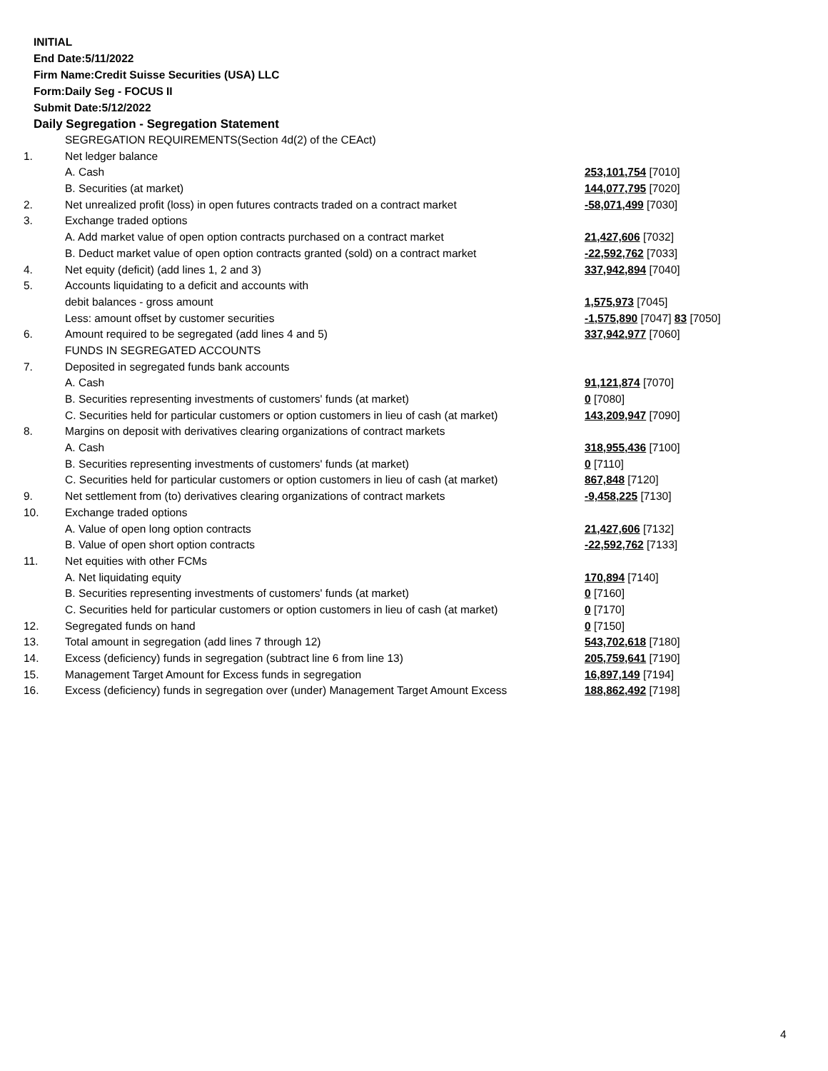INITIAL
End Date:5/11/2022
Firm Name:Credit Suisse Securities (USA) LLC
Form:Daily Seg - FOCUS II
Submit Date:5/12/2022
Daily Segregation - Segregation Statement
| | SEGREGATION REQUIREMENTS(Section 4d(2) of the CEAct) | |
| 1. | Net ledger balance | |
| | A. Cash | 253,101,754 [7010] |
| | B. Securities (at market) | 144,077,795 [7020] |
| 2. | Net unrealized profit (loss) in open futures contracts traded on a contract market | -58,071,499 [7030] |
| 3. | Exchange traded options | |
| | A. Add market value of open option contracts purchased on a contract market | 21,427,606 [7032] |
| | B. Deduct market value of open option contracts granted (sold) on a contract market | -22,592,762 [7033] |
| 4. | Net equity (deficit) (add lines 1, 2 and 3) | 337,942,894 [7040] |
| 5. | Accounts liquidating to a deficit and accounts with | |
| | debit balances - gross amount | 1,575,973 [7045] |
| | Less: amount offset by customer securities | -1,575,890 [7047] 83 [7050] |
| 6. | Amount required to be segregated (add lines 4 and 5) | 337,942,977 [7060] |
| | FUNDS IN SEGREGATED ACCOUNTS | |
| 7. | Deposited in segregated funds bank accounts | |
| | A. Cash | 91,121,874 [7070] |
| | B. Securities representing investments of customers' funds (at market) | 0 [7080] |
| | C. Securities held for particular customers or option customers in lieu of cash (at market) | 143,209,947 [7090] |
| 8. | Margins on deposit with derivatives clearing organizations of contract markets | |
| | A. Cash | 318,955,436 [7100] |
| | B. Securities representing investments of customers' funds (at market) | 0 [7110] |
| | C. Securities held for particular customers or option customers in lieu of cash (at market) | 867,848 [7120] |
| 9. | Net settlement from (to) derivatives clearing organizations of contract markets | -9,458,225 [7130] |
| 10. | Exchange traded options | |
| | A. Value of open long option contracts | 21,427,606 [7132] |
| | B. Value of open short option contracts | -22,592,762 [7133] |
| 11. | Net equities with other FCMs | |
| | A. Net liquidating equity | 170,894 [7140] |
| | B. Securities representing investments of customers' funds (at market) | 0 [7160] |
| | C. Securities held for particular customers or option customers in lieu of cash (at market) | 0 [7170] |
| 12. | Segregated funds on hand | 0 [7150] |
| 13. | Total amount in segregation (add lines 7 through 12) | 543,702,618 [7180] |
| 14. | Excess (deficiency) funds in segregation (subtract line 6 from line 13) | 205,759,641 [7190] |
| 15. | Management Target Amount for Excess funds in segregation | 16,897,149 [7194] |
| 16. | Excess (deficiency) funds in segregation over (under) Management Target Amount Excess | 188,862,492 [7198] |
4